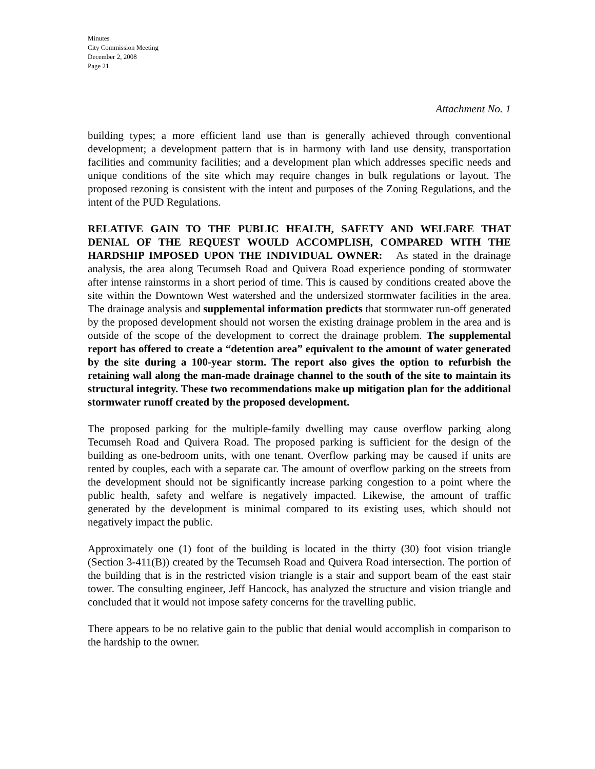Minutes
City Commission Meeting
December 2, 2008
Page 21
Attachment No. 1
building types; a more efficient land use than is generally achieved through conventional development; a development pattern that is in harmony with land use density, transportation facilities and community facilities; and a development plan which addresses specific needs and unique conditions of the site which may require changes in bulk regulations or layout. The proposed rezoning is consistent with the intent and purposes of the Zoning Regulations, and the intent of the PUD Regulations.
RELATIVE GAIN TO THE PUBLIC HEALTH, SAFETY AND WELFARE THAT DENIAL OF THE REQUEST WOULD ACCOMPLISH, COMPARED WITH THE HARDSHIP IMPOSED UPON THE INDIVIDUAL OWNER: As stated in the drainage analysis, the area along Tecumseh Road and Quivera Road experience ponding of stormwater after intense rainstorms in a short period of time. This is caused by conditions created above the site within the Downtown West watershed and the undersized stormwater facilities in the area. The drainage analysis and supplemental information predicts that stormwater run-off generated by the proposed development should not worsen the existing drainage problem in the area and is outside of the scope of the development to correct the drainage problem. The supplemental report has offered to create a “detention area” equivalent to the amount of water generated by the site during a 100-year storm. The report also gives the option to refurbish the retaining wall along the man-made drainage channel to the south of the site to maintain its structural integrity. These two recommendations make up mitigation plan for the additional stormwater runoff created by the proposed development.
The proposed parking for the multiple-family dwelling may cause overflow parking along Tecumseh Road and Quivera Road. The proposed parking is sufficient for the design of the building as one-bedroom units, with one tenant. Overflow parking may be caused if units are rented by couples, each with a separate car. The amount of overflow parking on the streets from the development should not be significantly increase parking congestion to a point where the public health, safety and welfare is negatively impacted. Likewise, the amount of traffic generated by the development is minimal compared to its existing uses, which should not negatively impact the public.
Approximately one (1) foot of the building is located in the thirty (30) foot vision triangle (Section 3-411(B)) created by the Tecumseh Road and Quivera Road intersection. The portion of the building that is in the restricted vision triangle is a stair and support beam of the east stair tower. The consulting engineer, Jeff Hancock, has analyzed the structure and vision triangle and concluded that it would not impose safety concerns for the travelling public.
There appears to be no relative gain to the public that denial would accomplish in comparison to the hardship to the owner.